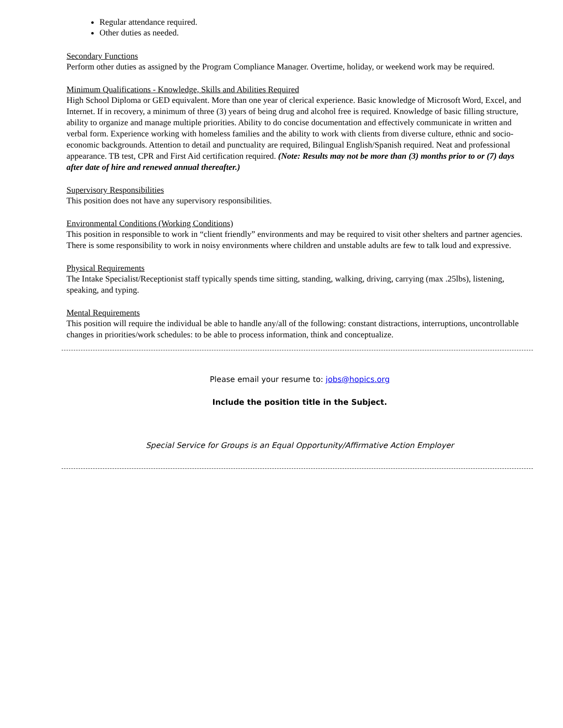Regular attendance required.
Other duties as needed.
Secondary Functions
Perform other duties as assigned by the Program Compliance Manager. Overtime, holiday, or weekend work may be required.
Minimum Qualifications - Knowledge, Skills and Abilities Required
High School Diploma or GED equivalent. More than one year of clerical experience. Basic knowledge of Microsoft Word, Excel, and Internet. If in recovery, a minimum of three (3) years of being drug and alcohol free is required. Knowledge of basic filling structure, ability to organize and manage multiple priorities. Ability to do concise documentation and effectively communicate in written and verbal form. Experience working with homeless families and the ability to work with clients from diverse culture, ethnic and socio-economic backgrounds. Attention to detail and punctuality are required, Bilingual English/Spanish required. Neat and professional appearance. TB test, CPR and First Aid certification required. (Note: Results may not be more than (3) months prior to or (7) days after date of hire and renewed annual thereafter.)
Supervisory Responsibilities
This position does not have any supervisory responsibilities.
Environmental Conditions (Working Conditions)
This position in responsible to work in “client friendly” environments and may be required to visit other shelters and partner agencies. There is some responsibility to work in noisy environments where children and unstable adults are few to talk loud and expressive.
Physical Requirements
The Intake Specialist/Receptionist staff typically spends time sitting, standing, walking, driving, carrying (max .25lbs), listening, speaking, and typing.
Mental Requirements
This position will require the individual be able to handle any/all of the following: constant distractions, interruptions, uncontrollable changes in priorities/work schedules: to be able to process information, think and conceptualize.
Please email your resume to: jobs@hopics.org
Include the position title in the Subject.
Special Service for Groups is an Equal Opportunity/Affirmative Action Employer